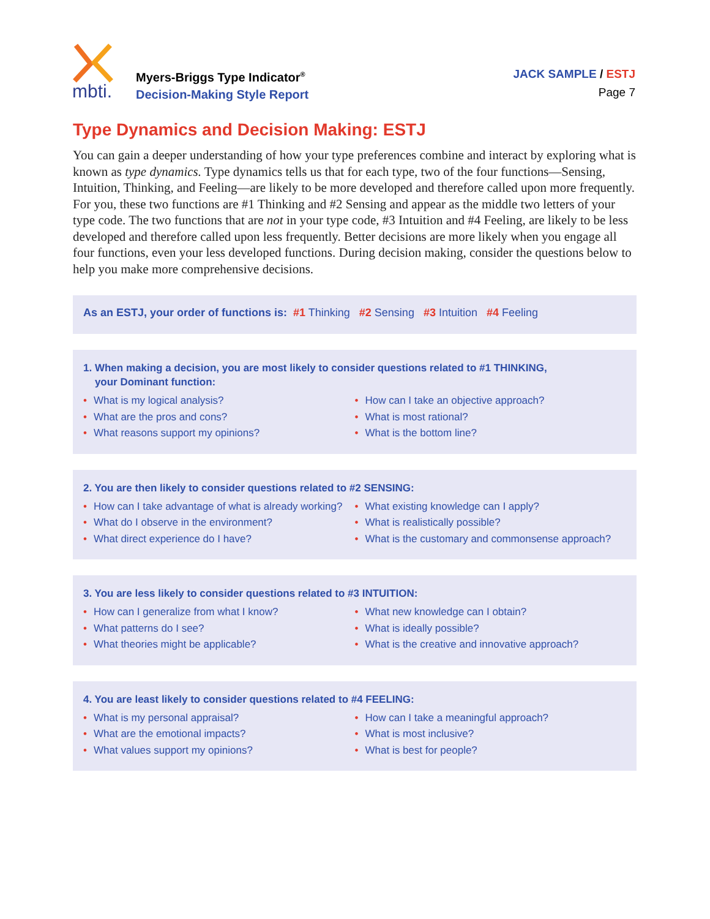mbti.
Myers-Briggs Type Indicator<sup>®</sup>
Decision-Making Style Report
JACK SAMPLE / ESTJ
Page 7
Type Dynamics and Decision Making: ESTJ
You can gain a deeper understanding of how your type preferences combine and interact by exploring what is known as type dynamics. Type dynamics tells us that for each type, two of the four functions—Sensing, Intuition, Thinking, and Feeling—are likely to be more developed and therefore called upon more frequently. For you, these two functions are #1 Thinking and #2 Sensing and appear as the middle two letters of your type code. The two functions that are not in your type code, #3 Intuition and #4 Feeling, are likely to be less developed and therefore called upon less frequently. Better decisions are more likely when you engage all four functions, even your less developed functions. During decision making, consider the questions below to help you make more comprehensive decisions.
As an ESTJ, your order of functions is: #1 Thinking #2 Sensing #3 Intuition #4 Feeling
1. When making a decision, you are most likely to consider questions related to #1 THINKING,
your Dominant function:
• What is my logical analysis?
• What are the pros and cons?
• What reasons support my opinions?
• How can I take an objective approach?
• What is most rational?
• What is the bottom line?
2. You are then likely to consider questions related to #2 SENSING:
• How can I take advantage of what is already working?
• What do I observe in the environment?
• What direct experience do I have?
• What existing knowledge can I apply?
• What is realistically possible?
• What is the customary and commonsense approach?
3. You are less likely to consider questions related to #3 INTUITION:
• How can I generalize from what I know?
• What patterns do I see?
• What theories might be applicable?
• What new knowledge can I obtain?
• What is ideally possible?
• What is the creative and innovative approach?
4. You are least likely to consider questions related to #4 FEELING:
• What is my personal appraisal?
• What are the emotional impacts?
• What values support my opinions?
• How can I take a meaningful approach?
• What is most inclusive?
• What is best for people?